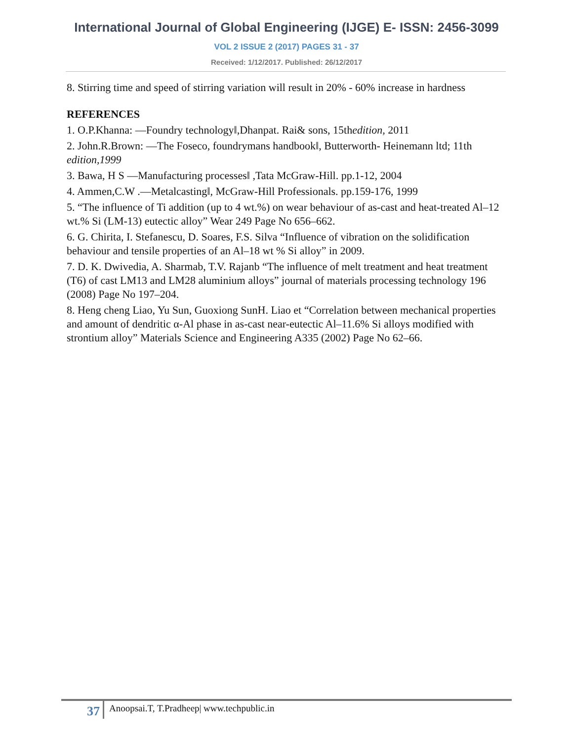International Journal of Global Engineering (IJGE) E- ISSN: 2456-3099
VOL 2 ISSUE 2 (2017) PAGES 31 - 37
Received: 1/12/2017. Published: 26/12/2017
8. Stirring time and speed of stirring variation will result in 20% - 60% increase in hardness
REFERENCES
1. O.P.Khanna: ―Foundry technology‖,Dhanpat. Rai& sons, 15thedition, 2011
2. John.R.Brown: ―The Foseco, foundrymans handbook‖, Butterworth- Heinemann ltd; 11th edition,1999
3. Bawa, H S ―Manufacturing processes‖ ,Tata McGraw-Hill. pp.1-12, 2004
4. Ammen,C.W .―Metalcasting‖, McGraw-Hill Professionals. pp.159-176, 1999
5. “The influence of Ti addition (up to 4 wt.%) on wear behaviour of as-cast and heat-treated Al–12 wt.% Si (LM-13) eutectic alloy” Wear 249 Page No 656–662.
6. G. Chirita, I. Stefanescu, D. Soares, F.S. Silva “Influence of vibration on the solidification behaviour and tensile properties of an Al–18 wt % Si alloy” in 2009.
7. D. K. Dwivedia, A. Sharmab, T.V. Rajanb “The influence of melt treatment and heat treatment (T6) of cast LM13 and LM28 aluminium alloys” journal of materials processing technology 196 (2008) Page No 197–204.
8. Heng cheng Liao, Yu Sun, Guoxiong SunH. Liao et “Correlation between mechanical properties and amount of dendritic α-Al phase in as-cast near-eutectic Al–11.6% Si alloys modified with strontium alloy” Materials Science and Engineering A335 (2002) Page No 62–66.
37 Anoopsai.T, T.Pradheep| www.techpublic.in